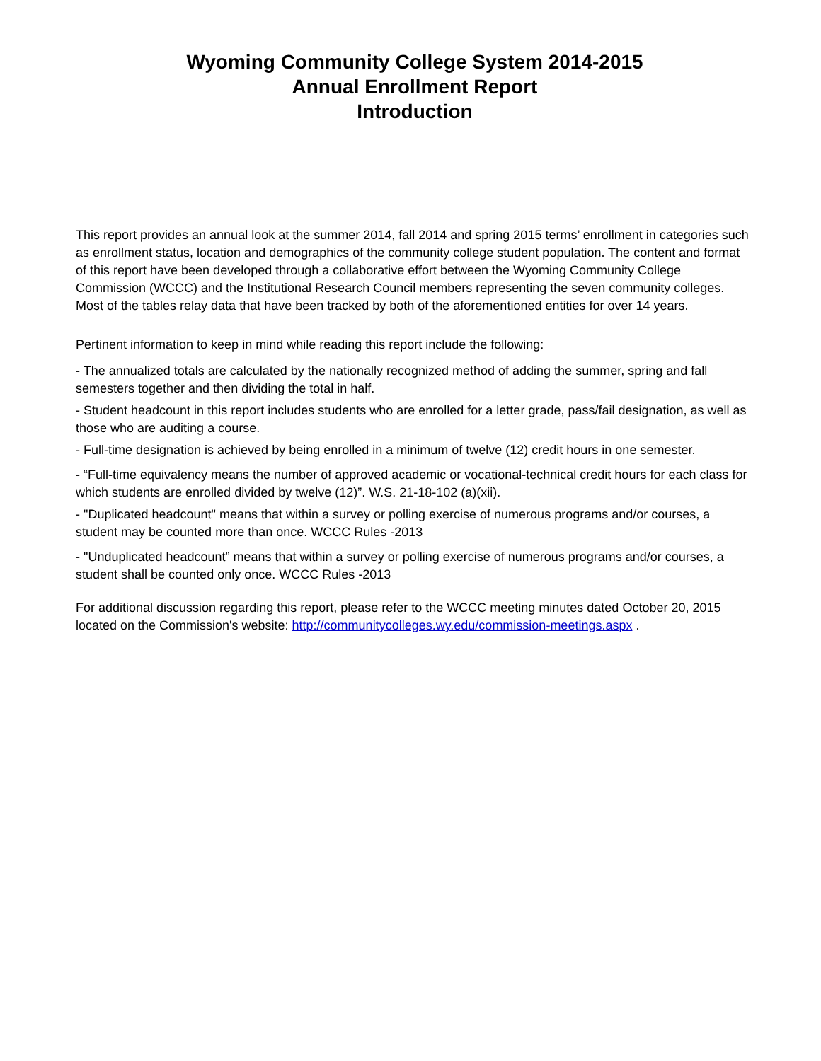Wyoming Community College System 2014-2015
Annual Enrollment Report
Introduction
This report provides an annual look at the summer 2014, fall 2014 and spring 2015 terms’ enrollment in categories such as enrollment status, location and demographics of the community college student population. The content and format of this report have been developed through a collaborative effort between the Wyoming Community College Commission (WCCC) and the Institutional Research Council members representing the seven community colleges. Most of the tables relay data that have been tracked by both of the aforementioned entities for over 14 years.
Pertinent information to keep in mind while reading this report include the following:
- The annualized totals are calculated by the nationally recognized method of adding the summer, spring and fall semesters together and then dividing the total in half.
- Student headcount in this report includes students who are enrolled for a letter grade, pass/fail designation, as well as those who are auditing a course.
- Full-time designation is achieved by being enrolled in a minimum of twelve (12) credit hours in one semester.
- “Full-time equivalency means the number of approved academic or vocational-technical credit hours for each class for which students are enrolled divided by twelve (12)”. W.S. 21-18-102 (a)(xii).
- "Duplicated headcount" means that within a survey or polling exercise of numerous programs and/or courses, a student may be counted more than once. WCCC Rules -2013
- "Unduplicated headcount” means that within a survey or polling exercise of numerous programs and/or courses, a student shall be counted only once. WCCC Rules -2013
For additional discussion regarding this report, please refer to the WCCC meeting minutes dated October 20, 2015 located on the Commission's website: http://communitycolleges.wy.edu/commission-meetings.aspx .